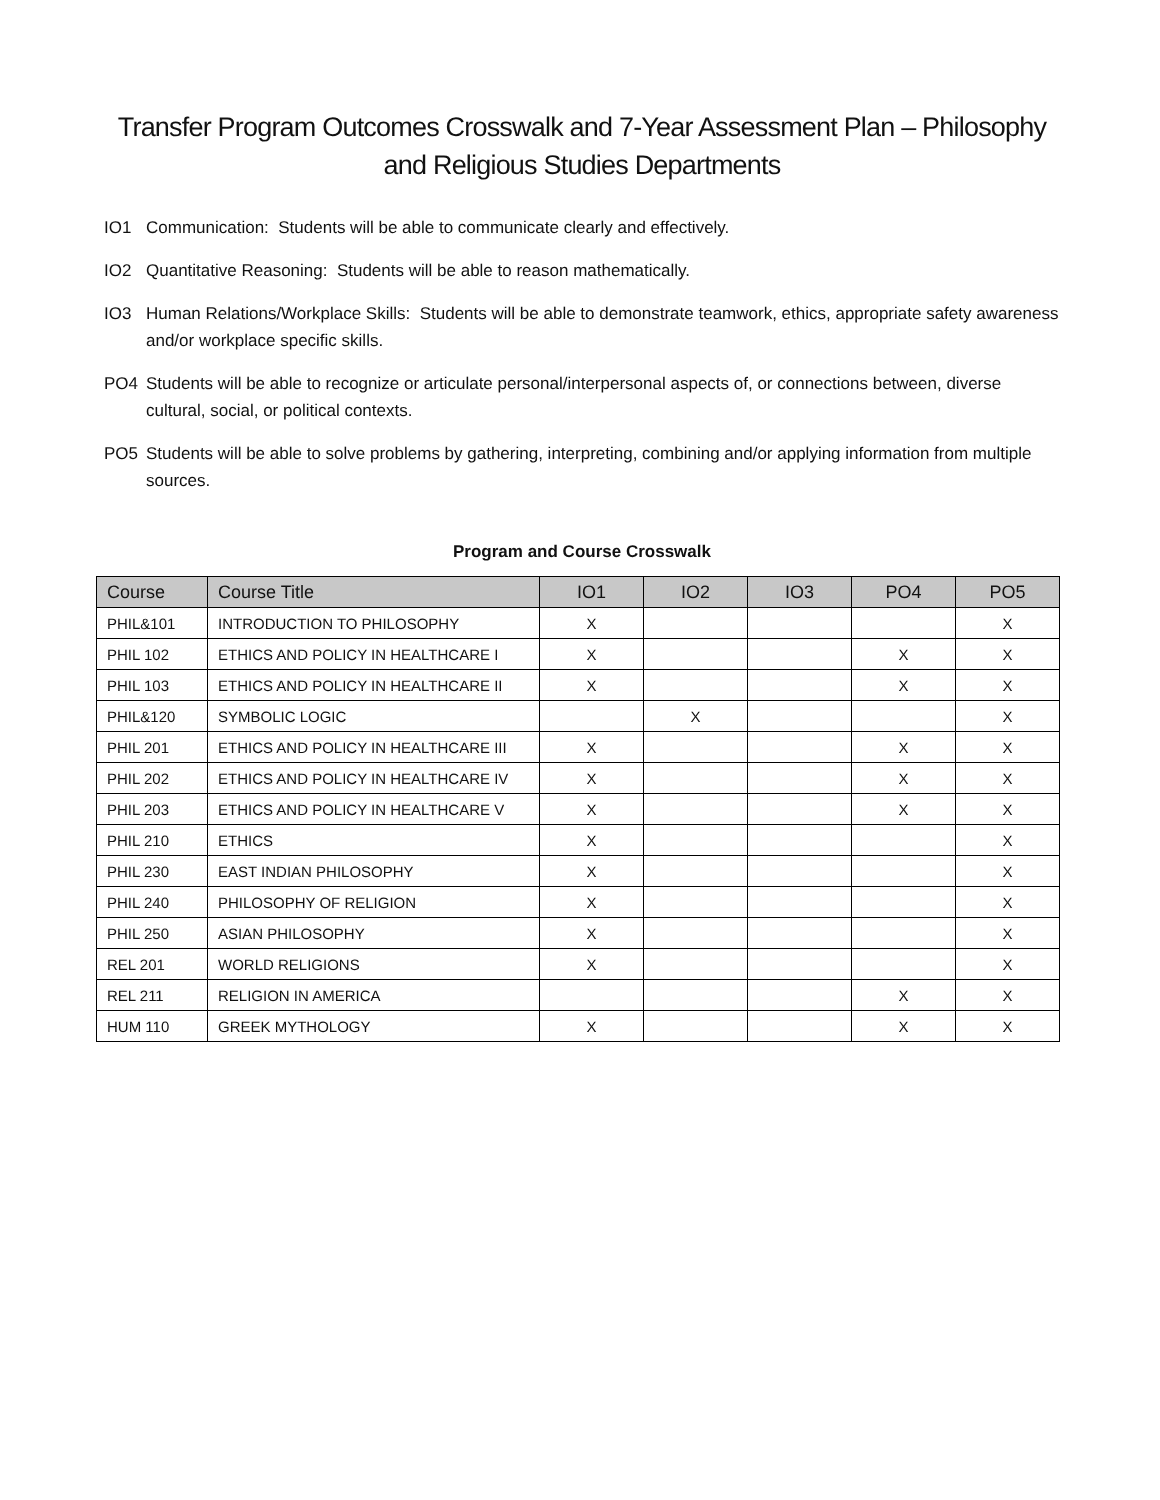Transfer Program Outcomes Crosswalk and 7-Year Assessment Plan – Philosophy and Religious Studies Departments
IO1 Communication: Students will be able to communicate clearly and effectively.
IO2 Quantitative Reasoning: Students will be able to reason mathematically.
IO3 Human Relations/Workplace Skills: Students will be able to demonstrate teamwork, ethics, appropriate safety awareness and/or workplace specific skills.
PO4 Students will be able to recognize or articulate personal/interpersonal aspects of, or connections between, diverse cultural, social, or political contexts.
PO5 Students will be able to solve problems by gathering, interpreting, combining and/or applying information from multiple sources.
Program and Course Crosswalk
| Course | Course Title | IO1 | IO2 | IO3 | PO4 | PO5 |
| --- | --- | --- | --- | --- | --- | --- |
| PHIL&101 | INTRODUCTION TO PHILOSOPHY | X | | | | X |
| PHIL 102 | ETHICS AND POLICY IN HEALTHCARE I | X | | | X | X |
| PHIL 103 | ETHICS AND POLICY IN HEALTHCARE II | X | | | X | X |
| PHIL&120 | SYMBOLIC LOGIC | | X | | | X |
| PHIL 201 | ETHICS AND POLICY IN HEALTHCARE III | X | | | X | X |
| PHIL 202 | ETHICS AND POLICY IN HEALTHCARE IV | X | | | X | X |
| PHIL 203 | ETHICS AND POLICY IN HEALTHCARE V | X | | | X | X |
| PHIL 210 | ETHICS | X | | | | X |
| PHIL 230 | EAST INDIAN PHILOSOPHY | X | | | | X |
| PHIL 240 | PHILOSOPHY OF RELIGION | X | | | | X |
| PHIL 250 | ASIAN PHILOSOPHY | X | | | | X |
| REL 201 | WORLD RELIGIONS | X | | | | X |
| REL 211 | RELIGION IN AMERICA | | | | X | X |
| HUM 110 | GREEK MYTHOLOGY | X | | | X | X |